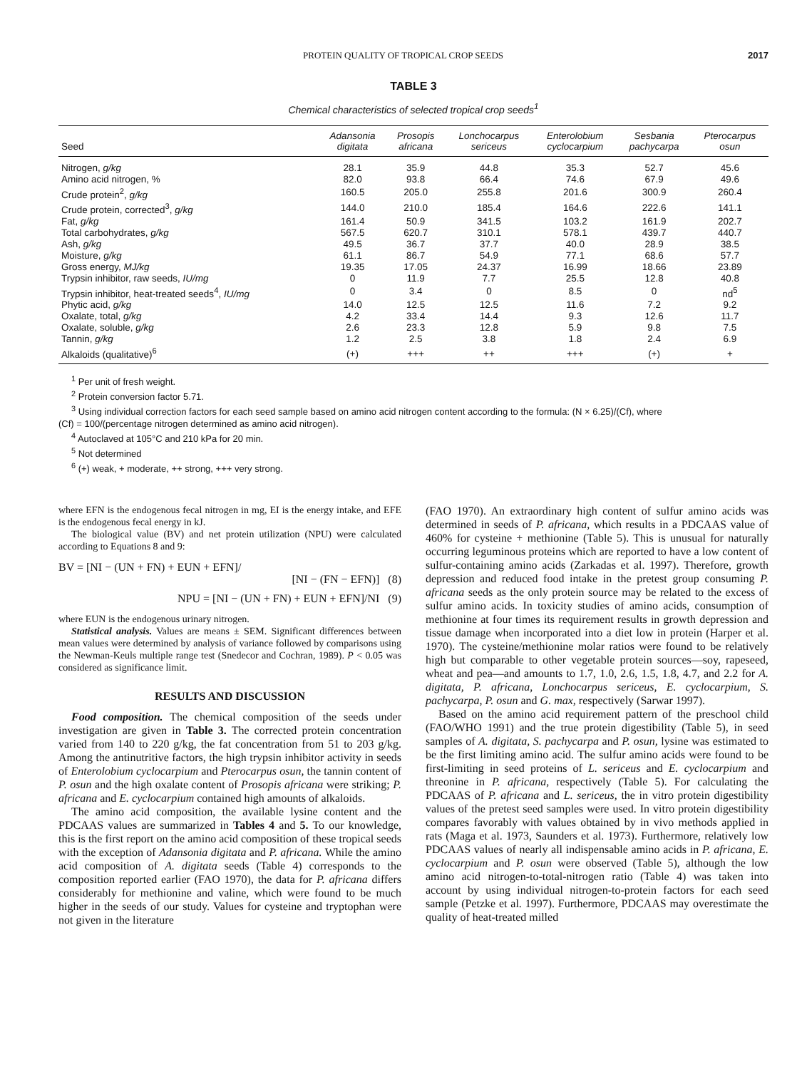PROTEIN QUALITY OF TROPICAL CROP SEEDS 2017
TABLE 3
Chemical characteristics of selected tropical crop seeds<sup>1</sup>
| Seed | Adansonia digitata | Prosopis africana | Lonchocarpus sericeus | Enterolobium cyclocarpium | Sesbania pachycarpa | Pterocarpus osun |
| --- | --- | --- | --- | --- | --- | --- |
| Nitrogen, g/kg | 28.1 | 35.9 | 44.8 | 35.3 | 52.7 | 45.6 |
| Amino acid nitrogen, % | 82.0 | 93.8 | 66.4 | 74.6 | 67.9 | 49.6 |
| Crude protein<sup>2</sup>, g/kg | 160.5 | 205.0 | 255.8 | 201.6 | 300.9 | 260.4 |
| Crude protein, corrected<sup>3</sup>, g/kg | 144.0 | 210.0 | 185.4 | 164.6 | 222.6 | 141.1 |
| Fat, g/kg | 161.4 | 50.9 | 341.5 | 103.2 | 161.9 | 202.7 |
| Total carbohydrates, g/kg | 567.5 | 620.7 | 310.1 | 578.1 | 439.7 | 440.7 |
| Ash, g/kg | 49.5 | 36.7 | 37.7 | 40.0 | 28.9 | 38.5 |
| Moisture, g/kg | 61.1 | 86.7 | 54.9 | 77.1 | 68.6 | 57.7 |
| Gross energy, MJ/kg | 19.35 | 17.05 | 24.37 | 16.99 | 18.66 | 23.89 |
| Trypsin inhibitor, raw seeds, IU/mg | 0 | 11.9 | 7.7 | 25.5 | 12.8 | 40.8 |
| Trypsin inhibitor, heat-treated seeds<sup>4</sup>, IU/mg | 0 | 3.4 | 0 | 8.5 | 0 | nd<sup>5</sup> |
| Phytic acid, g/kg | 14.0 | 12.5 | 12.5 | 11.6 | 7.2 | 9.2 |
| Oxalate, total, g/kg | 4.2 | 33.4 | 14.4 | 9.3 | 12.6 | 11.7 |
| Oxalate, soluble, g/kg | 2.6 | 23.3 | 12.8 | 5.9 | 9.8 | 7.5 |
| Tannin, g/kg | 1.2 | 2.5 | 3.8 | 1.8 | 2.4 | 6.9 |
| Alkaloids (qualitative)<sup>6</sup> | (+) | +++ | ++ | +++ | (+) | + |
<sup>1</sup> Per unit of fresh weight.
<sup>2</sup> Protein conversion factor 5.71.
<sup>3</sup> Using individual correction factors for each seed sample based on amino acid nitrogen content according to the formula: (N × 6.25)/(Cf), where
(Cf) = 100/(percentage nitrogen determined as amino acid nitrogen).
<sup>4</sup> Autoclaved at 105°C and 210 kPa for 20 min.
<sup>5</sup> Not determined
<sup>6</sup> (+) weak, + moderate, ++ strong, +++ very strong.
where EFN is the endogenous fecal nitrogen in mg, EI is the energy intake, and EFE is the endogenous fecal energy in kJ.
The biological value (BV) and net protein utilization (NPU) were calculated according to Equations 8 and 9:
BV = [NI − (UN + FN) + EUN + EFN]/
[NI − (FN − EFN)] (8)
NPU = [NI − (UN + FN) + EUN + EFN]/NI (9)
where EUN is the endogenous urinary nitrogen.
Statistical analysis. Values are means ± SEM. Significant differences between mean values were determined by analysis of variance followed by comparisons using the Newman-Keuls multiple range test (Snedecor and Cochran, 1989). P < 0.05 was considered as significance limit.
RESULTS AND DISCUSSION
Food composition. The chemical composition of the seeds under investigation are given in Table 3. The corrected protein concentration varied from 140 to 220 g/kg, the fat concentration from 51 to 203 g/kg. Among the antinutritive factors, the high trypsin inhibitor activity in seeds of Enterolobium cyclocarpium and Pterocarpus osun, the tannin content of P. osun and the high oxalate content of Prosopis africana were striking; P. africana and E. cyclocarpium contained high amounts of alkaloids.
The amino acid composition, the available lysine content and the PDCAAS values are summarized in Tables 4 and 5. To our knowledge, this is the first report on the amino acid composition of these tropical seeds with the exception of Adansonia digitata and P. africana. While the amino acid composition of A. digitata seeds (Table 4) corresponds to the composition reported earlier (FAO 1970), the data for P. africana differs considerably for methionine and valine, which were found to be much higher in the seeds of our study. Values for cysteine and tryptophan were not given in the literature
(FAO 1970). An extraordinary high content of sulfur amino acids was determined in seeds of P. africana, which results in a PDCAAS value of 460% for cysteine + methionine (Table 5). This is unusual for naturally occurring leguminous proteins which are reported to have a low content of sulfur-containing amino acids (Zarkadas et al. 1997). Therefore, growth depression and reduced food intake in the pretest group consuming P. africana seeds as the only protein source may be related to the excess of sulfur amino acids. In toxicity studies of amino acids, consumption of methionine at four times its requirement results in growth depression and tissue damage when incorporated into a diet low in protein (Harper et al. 1970). The cysteine/methionine molar ratios were found to be relatively high but comparable to other vegetable protein sources—soy, rapeseed, wheat and pea—and amounts to 1.7, 1.0, 2.6, 1.5, 1.8, 4.7, and 2.2 for A. digitata, P. africana, Lonchocarpus sericeus, E. cyclocarpium, S. pachycarpa, P. osun and G. max, respectively (Sarwar 1997).
Based on the amino acid requirement pattern of the preschool child (FAO/WHO 1991) and the true protein digestibility (Table 5), in seed samples of A. digitata, S. pachycarpa and P. osun, lysine was estimated to be the first limiting amino acid. The sulfur amino acids were found to be first-limiting in seed proteins of L. sericeus and E. cyclocarpium and threonine in P. africana, respectively (Table 5). For calculating the PDCAAS of P. africana and L. sericeus, the in vitro protein digestibility values of the pretest seed samples were used. In vitro protein digestibility compares favorably with values obtained by in vivo methods applied in rats (Maga et al. 1973, Saunders et al. 1973). Furthermore, relatively low PDCAAS values of nearly all indispensable amino acids in P. africana, E. cyclocarpium and P. osun were observed (Table 5), although the low amino acid nitrogen-to-total-nitrogen ratio (Table 4) was taken into account by using individual nitrogen-to-protein factors for each seed sample (Petzke et al. 1997). Furthermore, PDCAAS may overestimate the quality of heat-treated milled